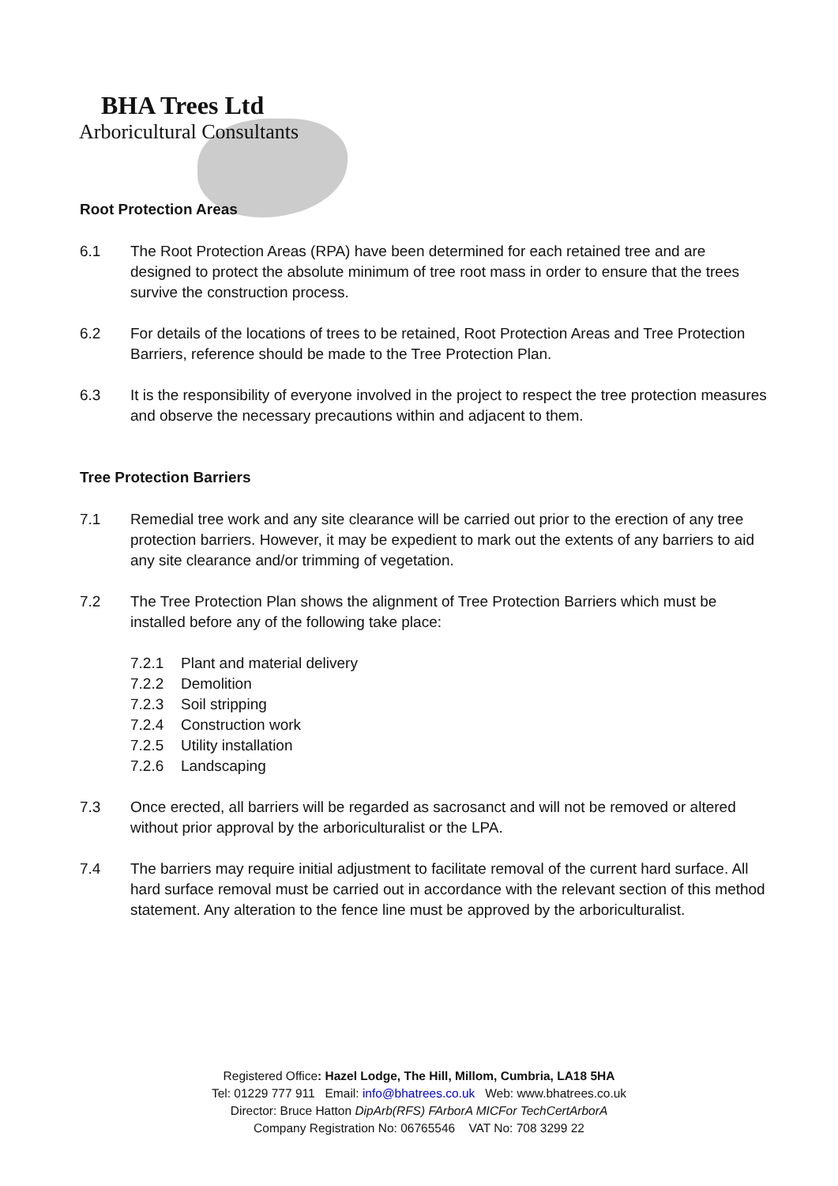BHA Trees Ltd
Arboricultural Consultants
Root Protection Areas
6.1 The Root Protection Areas (RPA) have been determined for each retained tree and are designed to protect the absolute minimum of tree root mass in order to ensure that the trees survive the construction process.
6.2 For details of the locations of trees to be retained, Root Protection Areas and Tree Protection Barriers, reference should be made to the Tree Protection Plan.
6.3 It is the responsibility of everyone involved in the project to respect the tree protection measures and observe the necessary precautions within and adjacent to them.
Tree Protection Barriers
7.1 Remedial tree work and any site clearance will be carried out prior to the erection of any tree protection barriers. However, it may be expedient to mark out the extents of any barriers to aid any site clearance and/or trimming of vegetation.
7.2 The Tree Protection Plan shows the alignment of Tree Protection Barriers which must be installed before any of the following take place:
7.2.1 Plant and material delivery
7.2.2 Demolition
7.2.3 Soil stripping
7.2.4 Construction work
7.2.5 Utility installation
7.2.6 Landscaping
7.3 Once erected, all barriers will be regarded as sacrosanct and will not be removed or altered without prior approval by the arboriculturalist or the LPA.
7.4 The barriers may require initial adjustment to facilitate removal of the current hard surface. All hard surface removal must be carried out in accordance with the relevant section of this method statement. Any alteration to the fence line must be approved by the arboriculturalist.
Registered Office: Hazel Lodge, The Hill, Millom, Cumbria, LA18 5HA
Tel: 01229 777 911 Email: info@bhatrees.co.uk Web: www.bhatrees.co.uk
Director: Bruce Hatton DipArb(RFS) FArborA MICFor TechCertArborA
Company Registration No: 06765546 VAT No: 708 3299 22